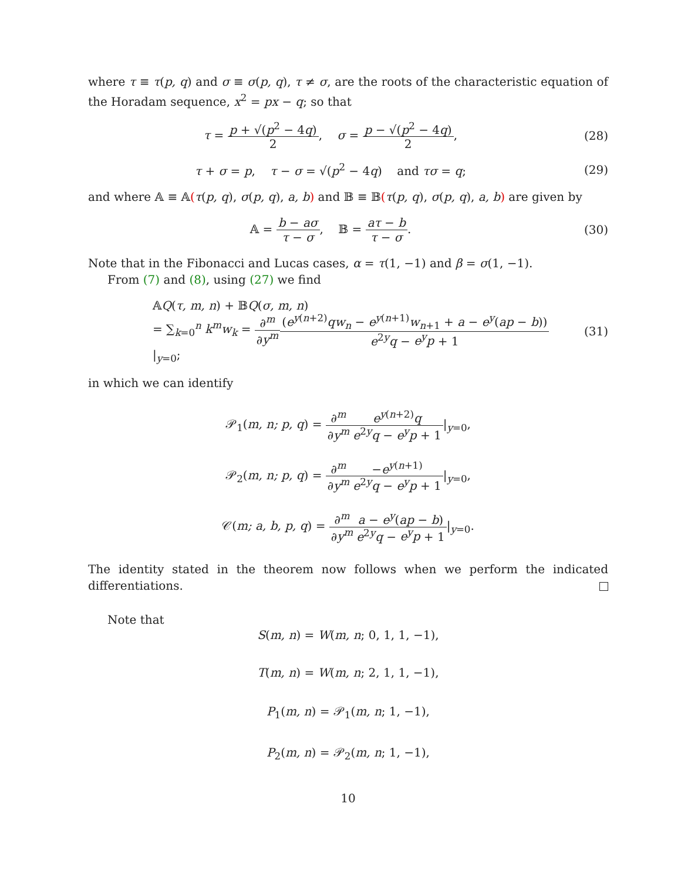where τ ≡ τ(p, q) and σ ≡ σ(p, q), τ ≠ σ, are the roots of the characteristic equation of the Horadam sequence, x<sup>2</sup> = px − q; so that
τ = p + √(p<sup>2</sup> − 4q) 2, σ = p − √(p<sup>2</sup> − 4q) 2,
(28)
τ + σ = p, τ − σ = √(p<sup>2</sup> − 4q) and τσ = q;
(29)
and where 𝔸 ≡ 𝔸(τ(p, q), σ(p, q), a, b) and 𝔹 ≡ 𝔹(τ(p, q), σ(p, q), a, b) are given by
𝔸 = b − aσ τ − σ, 𝔹 = aτ − b τ − σ.
(30)
Note that in the Fibonacci and Lucas cases, α = τ(1, −1) and β = σ(1, −1).
From (7) and (8), using (27) we find
𝔸Q(τ, m, n) + 𝔹Q(σ, m, n)
= ∑<sub>k=0</sub><sup>n</sup> k<sup>m</sup>w<sub>k</sub> = ∂<sup>m</sup> ∂y<sup>m</sup>(e<sup>y(n+2)</sup>qw<sub>n</sub> − e<sup>y(n+1)</sup>w<sub>n+1</sub> + a − e<sup>y</sup>(ap − b)) e<sup>2y</sup>q − e<sup>y</sup>p + 1|<sub>y=0</sub>;
(31)
in which we can identify
𝒫<sub>1</sub>(m, n; p, q) = ∂<sup>m</sup> ∂y<sup>m</sup> e<sup>y(n+2)</sup>q e<sup>2y</sup>q − e<sup>y</sup>p + 1|<sub>y=0</sub>,
𝒫<sub>2</sub>(m, n; p, q) = ∂<sup>m</sup> ∂y<sup>m</sup>−e<sup>y(n+1)</sup> e<sup>2y</sup>q − e<sup>y</sup>p + 1|<sub>y=0</sub>,
𝒞(m; a, b, p, q) = ∂<sup>m</sup> ∂y<sup>m</sup> a − e<sup>y</sup>(ap − b) e<sup>2y</sup>q − e<sup>y</sup>p + 1|<sub>y=0</sub>.
The identity stated in the theorem now follows when we perform the indicated differentiations.
Note that
S(m, n) = W(m, n; 0, 1, 1, −1),
T(m, n) = W(m, n; 2, 1, 1, −1),
P<sub>1</sub>(m, n) = 𝒫<sub>1</sub>(m, n; 1, −1),
P<sub>2</sub>(m, n) = 𝒫<sub>2</sub>(m, n; 1, −1),
10